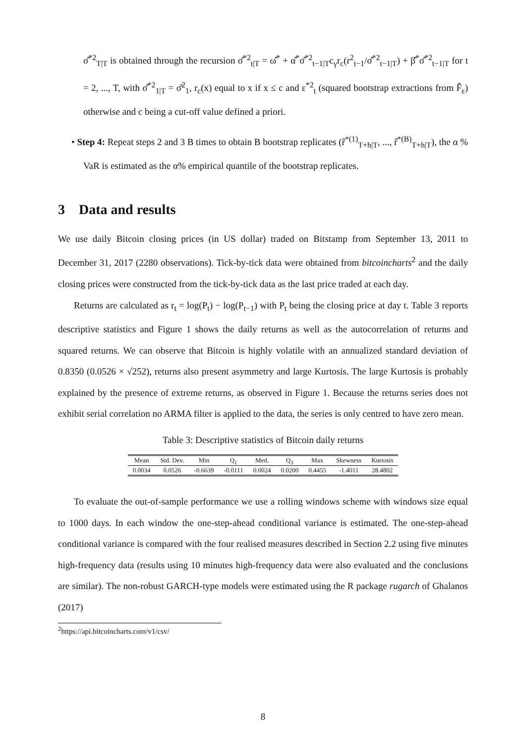σ̂<sup>*2</sup><sub>T|T</sub> is obtained through the recursion σ̂<sup>*2</sup><sub>t|T</sub> = ω̂<sup>*</sup> + α̂<sup>*</sup>σ̂<sup>*2</sup><sub>t−1|T</sub>c<sub>γ</sub>r<sub>c</sub>(r<sup>2</sup><sub>t−1</sub>/σ̂<sup>*2</sup><sub>t−1|T</sub>) + β̂<sup>*</sup>σ̂<sup>*2</sup><sub>t−1|T</sub> for t = 2, ..., T, with σ̂<sup>*2</sup><sub>1|T</sub> = σ̂<sup>2</sup><sub>1</sub>, r<sub>c</sub>(x) equal to x if x ≤ c and ε<sup>*2</sup><sub>t</sub> (squared bootstrap extractions from F̂<sub>ε</sub>) otherwise and c being a cut-off value defined a priori.
• Step 4: Repeat steps 2 and 3 B times to obtain B bootstrap replicates (r̂<sup>*(1)</sup><sub>T+h|T</sub>, ..., r̂<sup>*(B)</sup><sub>T+h|T</sub>), the α % VaR is estimated as the α% empirical quantile of the bootstrap replicates.
3 Data and results
We use daily Bitcoin closing prices (in US dollar) traded on Bitstamp from September 13, 2011 to December 31, 2017 (2280 observations). Tick-by-tick data were obtained from bitcoincharts<sup>2</sup> and the daily closing prices were constructed from the tick-by-tick data as the last price traded at each day.
Returns are calculated as r<sub>t</sub> = log(P<sub>t</sub>) − log(P<sub>t−1</sub>) with P<sub>t</sub> being the closing price at day t. Table 3 reports descriptive statistics and Figure 1 shows the daily returns as well as the autocorrelation of returns and squared returns. We can observe that Bitcoin is highly volatile with an annualized standard deviation of 0.8350 (0.0526 × √252), returns also present asymmetry and large Kurtosis. The large Kurtosis is probably explained by the presence of extreme returns, as observed in Figure 1. Because the returns series does not exhibit serial correlation no ARMA filter is applied to the data, the series is only centred to have zero mean.
Table 3: Descriptive statistics of Bitcoin daily returns
| Mean | Std. Dev. | Min | Q<sub>1</sub> | Med. | Q<sub>3</sub> | Max | Skewness | Kurtosis |
| --- | --- | --- | --- | --- | --- | --- | --- | --- |
| 0.0034 | 0.0526 | -0.6639 | -0.0111 | 0.0024 | 0.0200 | 0.4455 | -1.4011 | 28.4802 |
To evaluate the out-of-sample performance we use a rolling windows scheme with windows size equal to 1000 days. In each window the one-step-ahead conditional variance is estimated. The one-step-ahead conditional variance is compared with the four realised measures described in Section 2.2 using five minutes high-frequency data (results using 10 minutes high-frequency data were also evaluated and the conclusions are similar). The non-robust GARCH-type models were estimated using the R package rugarch of Ghalanos (2017)
<sup>2</sup> https://api.bitcoincharts.com/v1/csv/
8